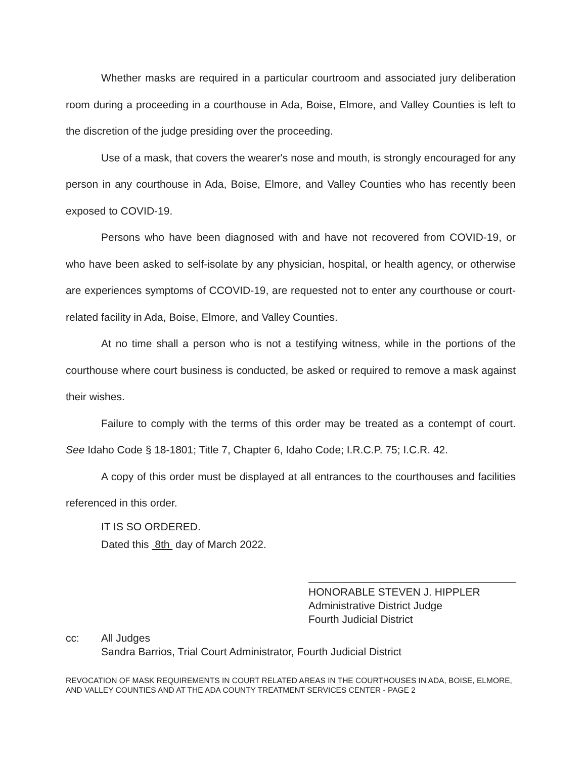Whether masks are required in a particular courtroom and associated jury deliberation room during a proceeding in a courthouse in Ada, Boise, Elmore, and Valley Counties is left to the discretion of the judge presiding over the proceeding.
Use of a mask, that covers the wearer's nose and mouth, is strongly encouraged for any person in any courthouse in Ada, Boise, Elmore, and Valley Counties who has recently been exposed to COVID-19.
Persons who have been diagnosed with and have not recovered from COVID-19, or who have been asked to self-isolate by any physician, hospital, or health agency, or otherwise are experiences symptoms of CCOVID-19, are requested not to enter any courthouse or court-related facility in Ada, Boise, Elmore, and Valley Counties.
At no time shall a person who is not a testifying witness, while in the portions of the courthouse where court business is conducted, be asked or required to remove a mask against their wishes.
Failure to comply with the terms of this order may be treated as a contempt of court. See Idaho Code § 18-1801; Title 7, Chapter 6, Idaho Code; I.R.C.P. 75; I.C.R. 42.
A copy of this order must be displayed at all entrances to the courthouses and facilities referenced in this order.
IT IS SO ORDERED.
Dated this 8th day of March 2022.
HONORABLE STEVEN J. HIPPLER
Administrative District Judge
Fourth Judicial District
cc: All Judges
Sandra Barrios, Trial Court Administrator, Fourth Judicial District
REVOCATION OF MASK REQUIREMENTS IN COURT RELATED AREAS IN THE COURTHOUSES IN ADA, BOISE, ELMORE, AND VALLEY COUNTIES AND AT THE ADA COUNTY TREATMENT SERVICES CENTER - PAGE 2